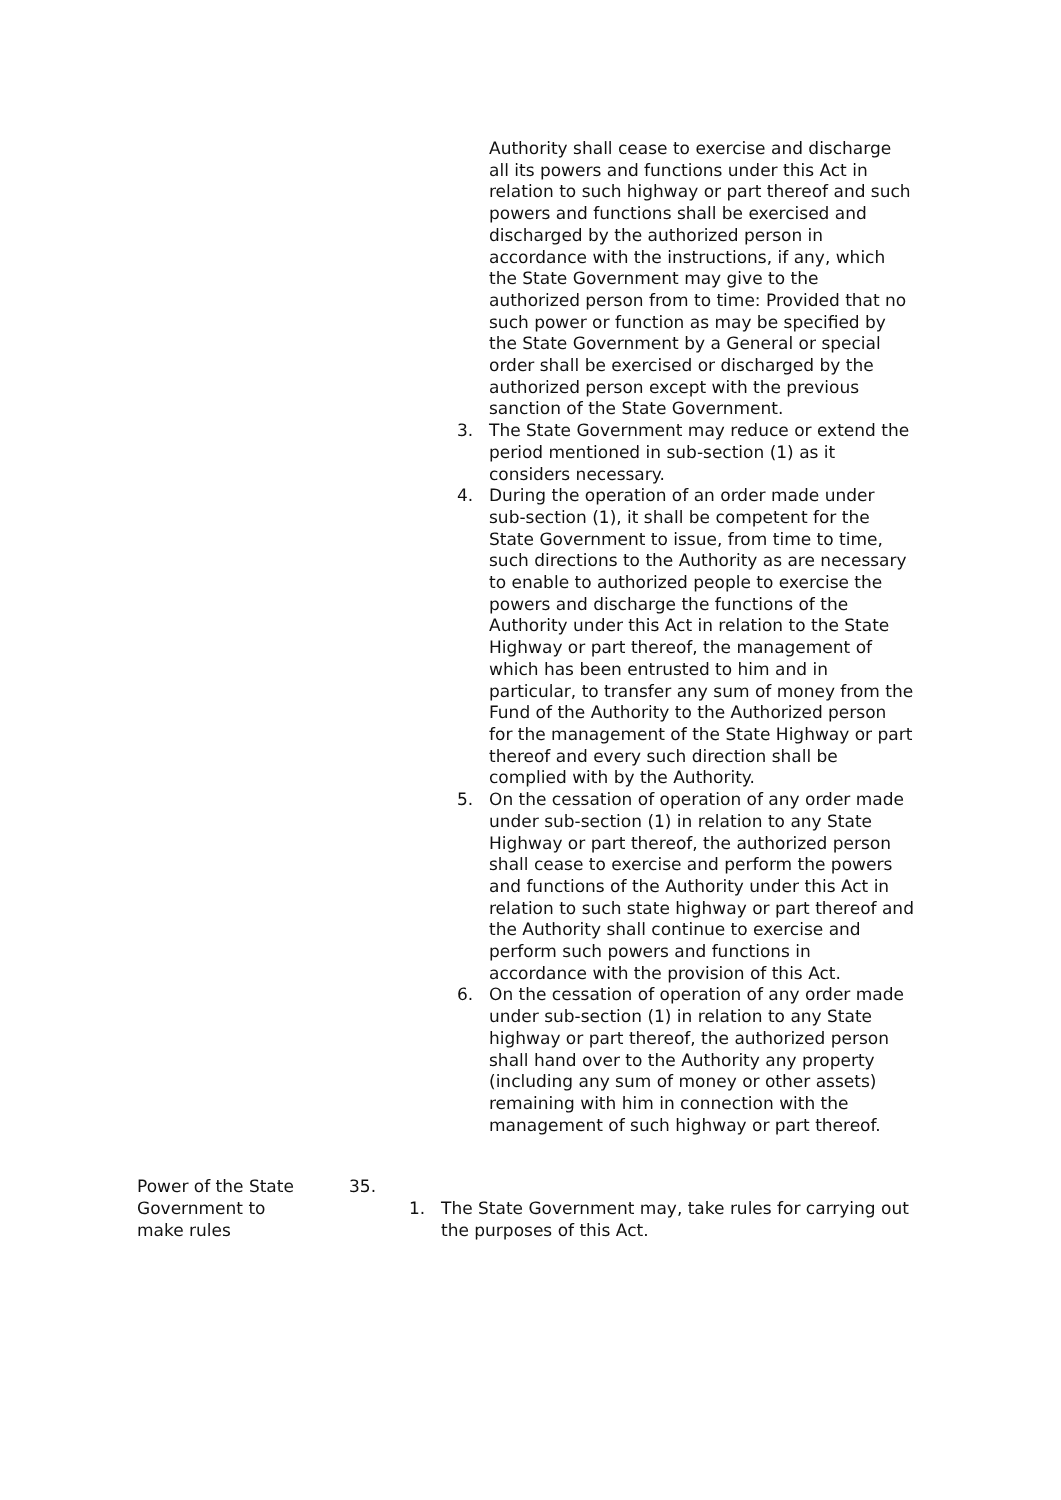Authority shall cease to exercise and discharge all its powers and functions under this Act in relation to such highway or part thereof and such powers and functions shall be exercised and discharged by the authorized person in accordance with the instructions, if any, which the State Government may give to the authorized person from to time: Provided that no such power or function as may be specified by the State Government by a General or special order shall be exercised or discharged by the authorized person except with the previous sanction of the State Government.
3. The State Government may reduce or extend the period mentioned in sub-section (1) as it considers necessary.
4. During the operation of an order made under sub-section (1), it shall be competent for the State Government to issue, from time to time, such directions to the Authority as are necessary to enable to authorized people to exercise the powers and discharge the functions of the Authority under this Act in relation to the State Highway or part thereof, the management of which has been entrusted to him and in particular, to transfer any sum of money from the Fund of the Authority to the Authorized person for the management of the State Highway or part thereof and every such direction shall be complied with by the Authority.
5. On the cessation of operation of any order made under sub-section (1) in relation to any State Highway or part thereof, the authorized person shall cease to exercise and perform the powers and functions of the Authority under this Act in relation to such state highway or part thereof and the Authority shall continue to exercise and perform such powers and functions in accordance with the provision of this Act.
6. On the cessation of operation of any order made under sub-section (1) in relation to any State highway or part thereof, the authorized person shall hand over to the Authority any property (including any sum of money or other assets) remaining with him in connection with the management of such highway or part thereof.
Power of the State
Government to
make rules
35.
1. The State Government may, take rules for carrying out the purposes of this Act.